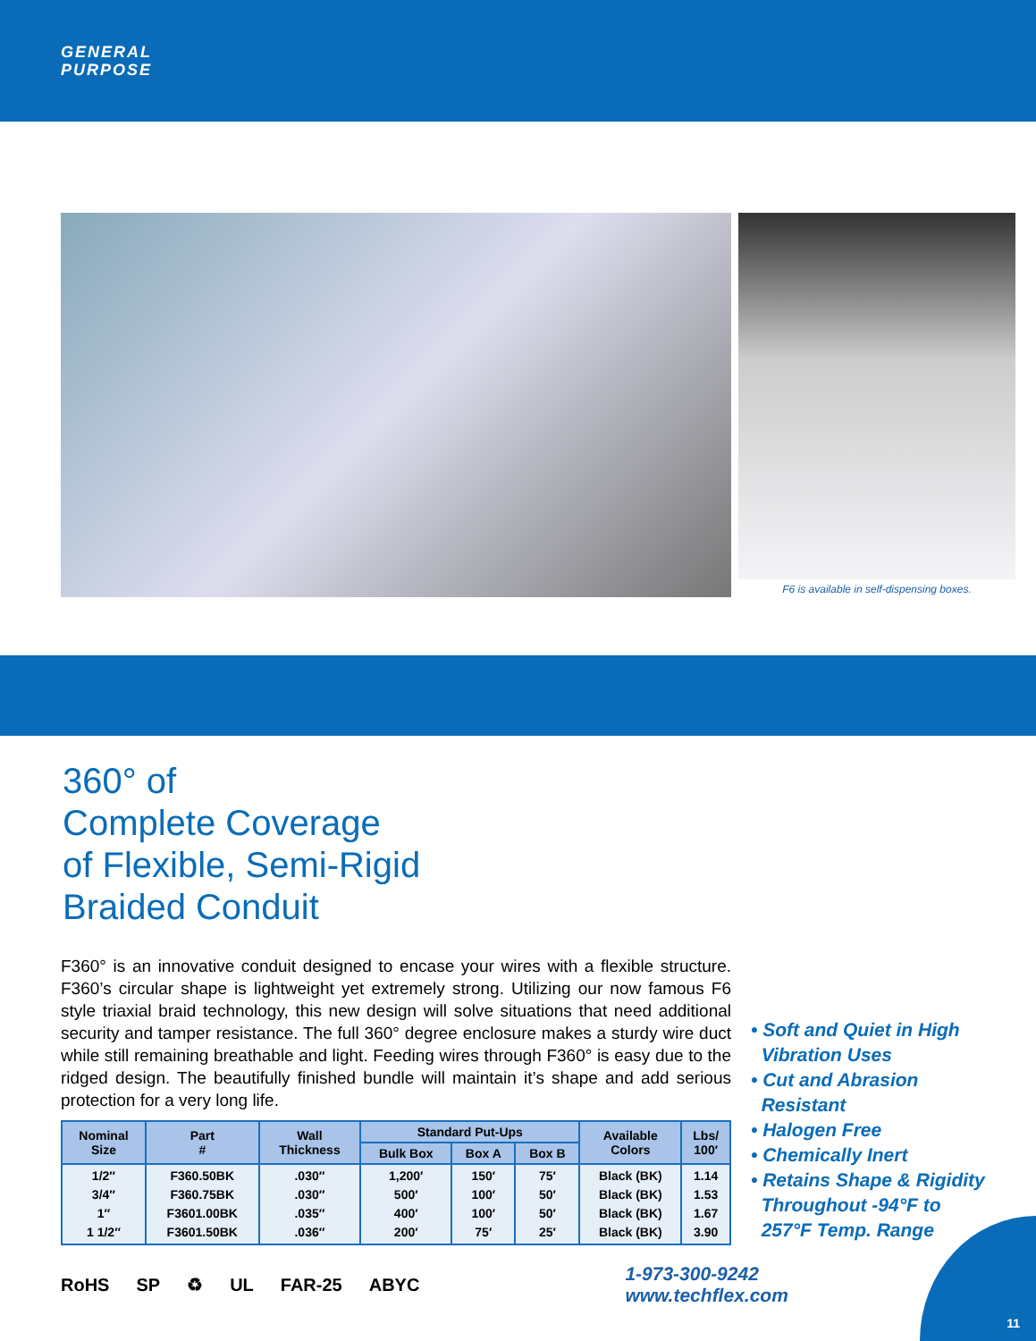GENERAL
PURPOSE
F6 is available in self-dispensing boxes.
360° of
Complete Coverage
of Flexible, Semi-Rigid
Braided Conduit
F360° is an innovative conduit designed to encase your wires with a flexible structure. F360’s circular shape is lightweight yet extremely strong. Utilizing our now famous F6 style triaxial braid technology, this new design will solve situations that need additional security and tamper resistance. The full 360° degree enclosure makes a sturdy wire duct while still remaining breathable and light. Feeding wires through F360° is easy due to the ridged design. The beautifully finished bundle will maintain it’s shape and add serious protection for a very long life.
| Nominal Size | Part # | Wall Thickness | Standard Put-Ups | | | Available Colors | Lbs/ 100′ |
| --- | --- | --- | --- | --- | --- | --- | --- |
| | | | Bulk Box | Box A | Box B | | |
| 1/2″ 3/4″ 1″ 1 1/2″ | F360.50BK F360.75BK F3601.00BK F3601.50BK | .030″ .030″ .035″ .036″ | 1,200′ 500′ 400′ 200′ | 150′ 100′ 100′ 75′ | 75′ 50′ 50′ 25′ | Black (BK) Black (BK) Black (BK) Black (BK) | 1.14 1.53 1.67 3.90 |
• Soft and Quiet in High
Vibration Uses
• Cut and Abrasion
Resistant
• Halogen Free
• Chemically Inert
• Retains Shape & Rigidity
Throughout -94°F to
257°F Temp. Range
RoHS SP ♻ UL FAR-25 ABYC 1-973-300-9242
www.techflex.com
11